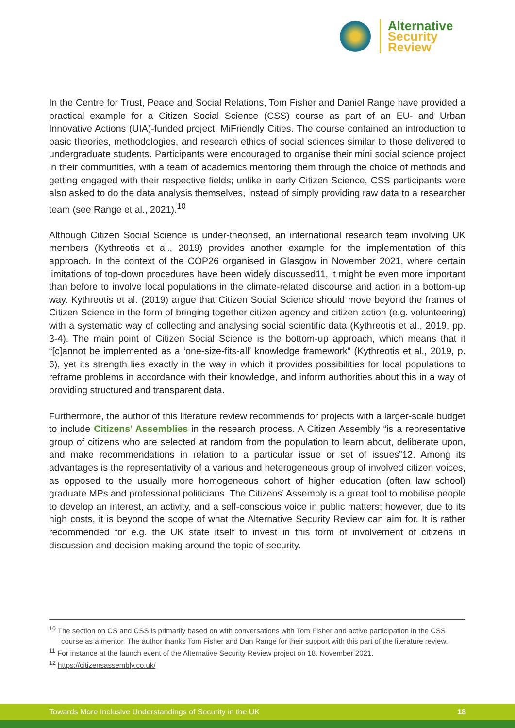Alternative
Security
Review
In the Centre for Trust, Peace and Social Relations, Tom Fisher and Daniel Range have provided a practical example for a Citizen Social Science (CSS) course as part of an EU- and Urban Innovative Actions (UIA)-funded project, MiFriendly Cities. The course contained an introduction to basic theories, methodologies, and research ethics of social sciences similar to those delivered to undergraduate students. Participants were encouraged to organise their mini social science project in their communities, with a team of academics mentoring them through the choice of methods and getting engaged with their respective fields; unlike in early Citizen Science, CSS participants were also asked to do the data analysis themselves, instead of simply providing raw data to a researcher team (see Range et al., 2021).<sup>10</sup>
Although Citizen Social Science is under-theorised, an international research team involving UK members (Kythreotis et al., 2019) provides another example for the implementation of this approach. In the context of the COP26 organised in Glasgow in November 2021, where certain limitations of top-down procedures have been widely discussed11, it might be even more important than before to involve local populations in the climate-related discourse and action in a bottom-up way. Kythreotis et al. (2019) argue that Citizen Social Science should move beyond the frames of Citizen Science in the form of bringing together citizen agency and citizen action (e.g. volunteering) with a systematic way of collecting and analysing social scientific data (Kythreotis et al., 2019, pp. 3-4). The main point of Citizen Social Science is the bottom-up approach, which means that it “[c]annot be implemented as a ‘one-size-fits-all’ knowledge framework” (Kythreotis et al., 2019, p. 6), yet its strength lies exactly in the way in which it provides possibilities for local populations to reframe problems in accordance with their knowledge, and inform authorities about this in a way of providing structured and transparent data.
Furthermore, the author of this literature review recommends for projects with a larger-scale budget to include Citizens’ Assemblies in the research process. A Citizen Assembly “is a representative group of citizens who are selected at random from the population to learn about, deliberate upon, and make recommendations in relation to a particular issue or set of issues”12. Among its advantages is the representativity of a various and heterogeneous group of involved citizen voices, as opposed to the usually more homogeneous cohort of higher education (often law school) graduate MPs and professional politicians. The Citizens’ Assembly is a great tool to mobilise people to develop an interest, an activity, and a self-conscious voice in public matters; however, due to its high costs, it is beyond the scope of what the Alternative Security Review can aim for. It is rather recommended for e.g. the UK state itself to invest in this form of involvement of citizens in discussion and decision-making around the topic of security.
<sup>10</sup> The section on CS and CSS is primarily based on with conversations with Tom Fisher and active participation in the CSS course as a mentor. The author thanks Tom Fisher and Dan Range for their support with this part of the literature review.
<sup>11</sup> For instance at the launch event of the Alternative Security Review project on 18. November 2021.
<sup>12</sup> https://citizensassembly.co.uk/
Towards More Inclusive Understandings of Security in the UK 18